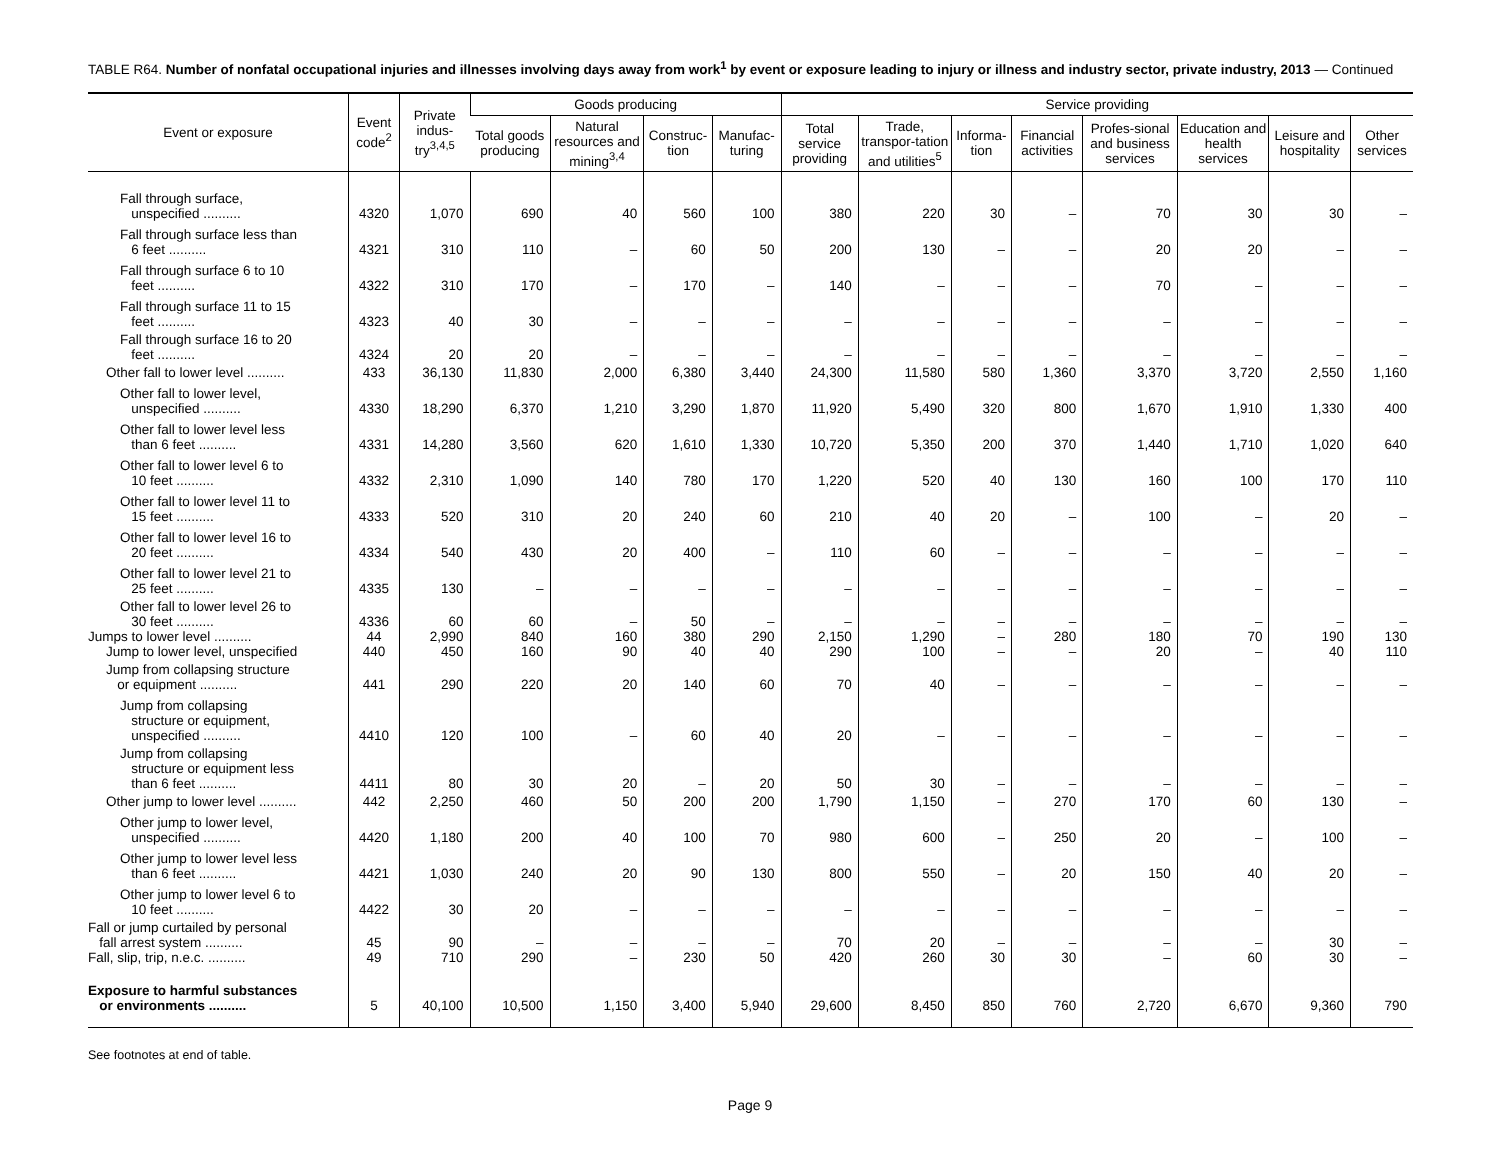TABLE R64. Number of nonfatal occupational injuries and illnesses involving days away from work<sup>1</sup> by event or exposure leading to injury or illness and industry sector, private industry, 2013 — Continued
| Event or exposure | Event code<sup>2</sup> | Private indus-try<sup>3,4,5</sup> | Goods producing | | | | Service providing | | | | | | | |
| --- | --- | --- | --- | --- | --- | --- | --- | --- | --- | --- | --- | --- | --- | --- |
| | | | Total goods producing | Natural resources and mining<sup>3,4</sup> | Construc-tion | Manufac-turing | Total service providing | Trade, transpor-tation and utilities<sup>5</sup> | Informa-tion | Financial activities | Profes-sional and business services | Education and health services | Leisure and hospitality | Other services |
| Fall through surface, unspecified .......... | 4320 | 1,070 | 690 | 40 | 560 | 100 | 380 | 220 | 30 | – | 70 | 30 | 30 | – |
| Fall through surface less than 6 feet .......... | 4321 | 310 | 110 | – | 60 | 50 | 200 | 130 | – | – | 20 | 20 | – | – |
| Fall through surface 6 to 10 feet .......... | 4322 | 310 | 170 | – | 170 | – | 140 | – | – | – | 70 | – | – | – |
| Fall through surface 11 to 15 feet .......... | 4323 | 40 | 30 | – | – | – | – | – | – | – | – | – | – | – |
| Fall through surface 16 to 20 feet .......... | 4324 | 20 | 20 | – | – | – | – | – | – | – | – | – | – | – |
| Other fall to lower level .......... | 433 | 36,130 | 11,830 | 2,000 | 6,380 | 3,440 | 24,300 | 11,580 | 580 | 1,360 | 3,370 | 3,720 | 2,550 | 1,160 |
| Other fall to lower level, unspecified .......... | 4330 | 18,290 | 6,370 | 1,210 | 3,290 | 1,870 | 11,920 | 5,490 | 320 | 800 | 1,670 | 1,910 | 1,330 | 400 |
| Other fall to lower level less than 6 feet .......... | 4331 | 14,280 | 3,560 | 620 | 1,610 | 1,330 | 10,720 | 5,350 | 200 | 370 | 1,440 | 1,710 | 1,020 | 640 |
| Other fall to lower level 6 to 10 feet .......... | 4332 | 2,310 | 1,090 | 140 | 780 | 170 | 1,220 | 520 | 40 | 130 | 160 | 100 | 170 | 110 |
| Other fall to lower level 11 to 15 feet .......... | 4333 | 520 | 310 | 20 | 240 | 60 | 210 | 40 | 20 | – | 100 | – | 20 | – |
| Other fall to lower level 16 to 20 feet .......... | 4334 | 540 | 430 | 20 | 400 | – | 110 | 60 | – | – | – | – | – | – |
| Other fall to lower level 21 to 25 feet .......... | 4335 | 130 | – | – | – | – | – | – | – | – | – | – | – | – |
| Other fall to lower level 26 to 30 feet .......... | 4336 | 60 | 60 | – | 50 | – | – | – | – | – | – | – | – | – |
| Jumps to lower level .......... | 44 | 2,990 | 840 | 160 | 380 | 290 | 2,150 | 1,290 | – | 280 | 180 | 70 | 190 | 130 |
| Jump to lower level, unspecified | 440 | 450 | 160 | 90 | 40 | 40 | 290 | 100 | – | – | 20 | – | 40 | 110 |
| Jump from collapsing structure or equipment .......... | 441 | 290 | 220 | 20 | 140 | 60 | 70 | 40 | – | – | – | – | – | – |
| Jump from collapsing structure or equipment, unspecified .......... | 4410 | 120 | 100 | – | 60 | 40 | 20 | – | – | – | – | – | – | – |
| Jump from collapsing structure or equipment less than 6 feet .......... | 4411 | 80 | 30 | 20 | – | 20 | 50 | 30 | – | – | – | – | – | – |
| Other jump to lower level .......... | 442 | 2,250 | 460 | 50 | 200 | 200 | 1,790 | 1,150 | – | 270 | 170 | 60 | 130 | – |
| Other jump to lower level, unspecified .......... | 4420 | 1,180 | 200 | 40 | 100 | 70 | 980 | 600 | – | 250 | 20 | – | 100 | – |
| Other jump to lower level less than 6 feet .......... | 4421 | 1,030 | 240 | 20 | 90 | 130 | 800 | 550 | – | 20 | 150 | 40 | 20 | – |
| Other jump to lower level 6 to 10 feet .......... | 4422 | 30 | 20 | – | – | – | – | – | – | – | – | – | – | – |
| Fall or jump curtailed by personal fall arrest system .......... | 45 | 90 | – | – | – | – | 70 | 20 | – | – | – | – | 30 | – |
| Fall, slip, trip, n.e.c. .......... | 49 | 710 | 290 | – | 230 | 50 | 420 | 260 | 30 | 30 | – | 60 | 30 | – |
| Exposure to harmful substances or environments .......... | 5 | 40,100 | 10,500 | 1,150 | 3,400 | 5,940 | 29,600 | 8,450 | 850 | 760 | 2,720 | 6,670 | 9,360 | 790 |
See footnotes at end of table.
Page 9